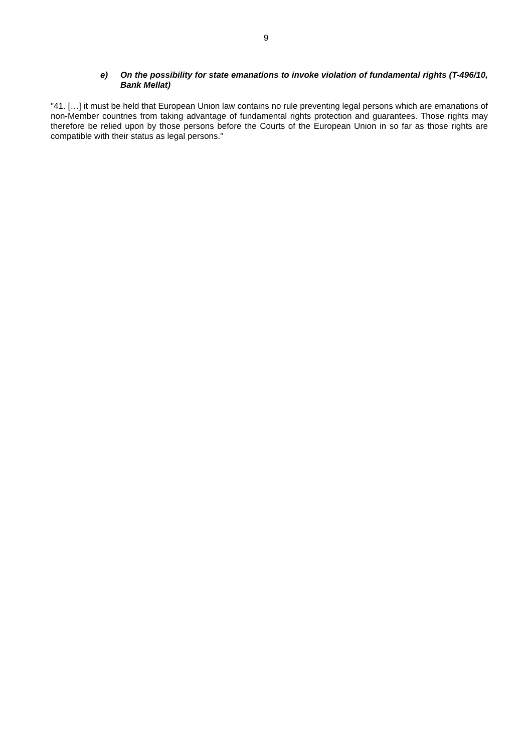9
e) On the possibility for state emanations to invoke violation of fundamental rights (T-496/10, Bank Mellat)
"41. […] it must be held that European Union law contains no rule preventing legal persons which are emanations of non-Member countries from taking advantage of fundamental rights protection and guarantees. Those rights may therefore be relied upon by those persons before the Courts of the European Union in so far as those rights are compatible with their status as legal persons."